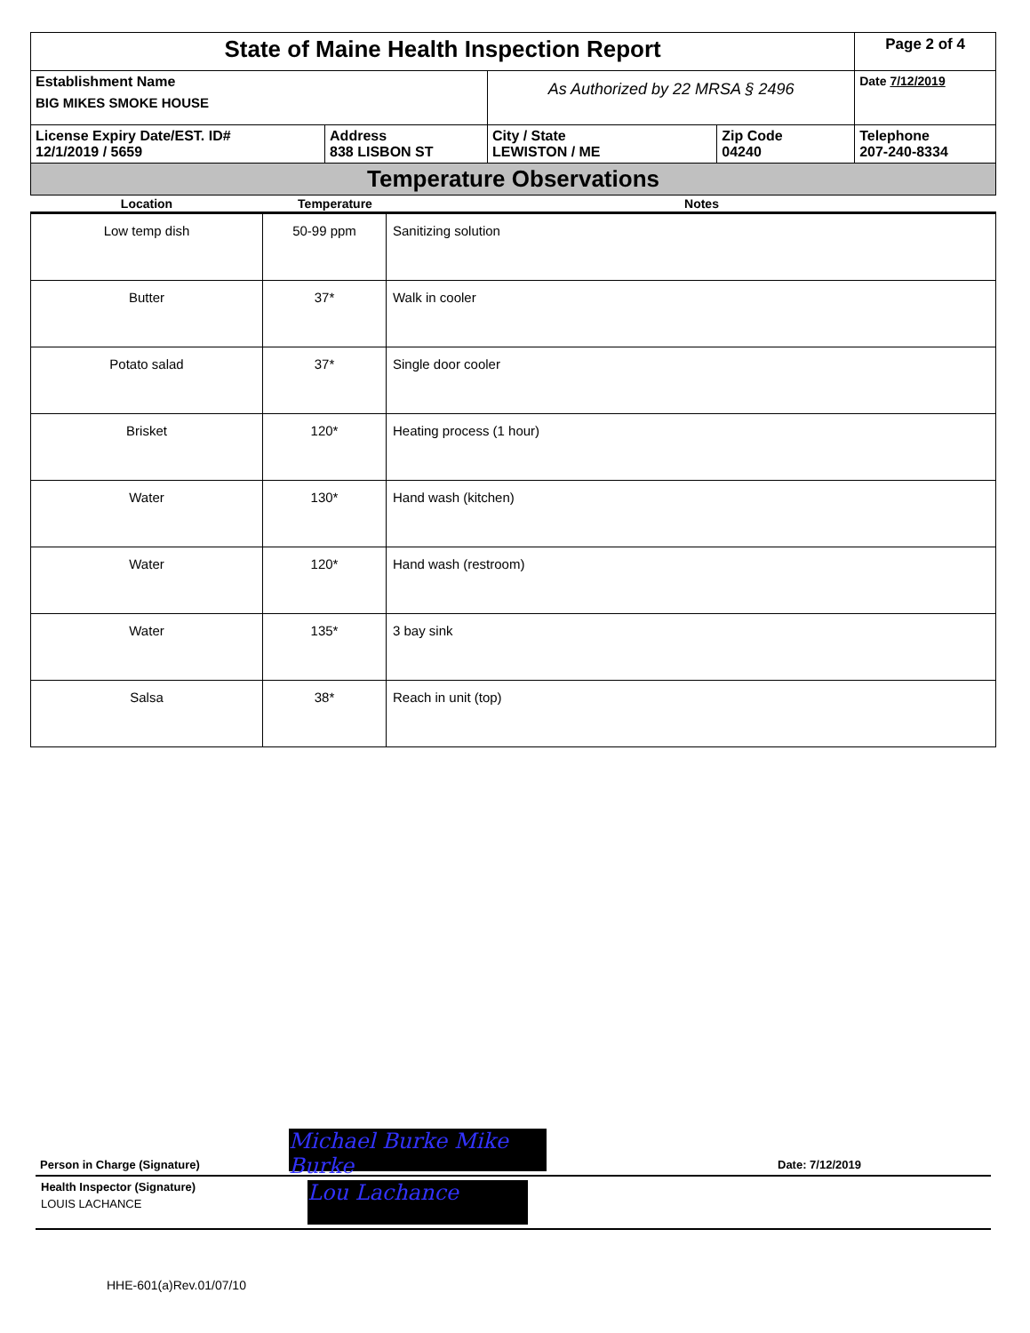| State of Maine Health Inspection Report | | | | Page 2 of 4 |
| Establishment Name BIG MIKES SMOKE HOUSE | | As Authorized by 22 MRSA § 2496 | | Date 7/12/2019 |
| License Expiry Date/EST. ID# 12/1/2019 / 5659 | Address 838 LISBON ST | City / State LEWISTON / ME | Zip Code 04240 | Telephone 207-240-8334 |
| Temperature Observations | | | | |
| Location | Temperature | Notes |
| Low temp dish | 50-99 ppm | Sanitizing solution |
| Butter | 37* | Walk in cooler |
| Potato salad | 37* | Single door cooler |
| Brisket | 120* | Heating process (1 hour) |
| Water | 130* | Hand wash (kitchen) |
| Water | 120* | Hand wash (restroom) |
| Water | 135* | 3 bay sink |
| Salsa | 38* | Reach in unit (top) |
Person in Charge (Signature) Michael Burke Mike Burke Date: 7/12/2019
Health Inspector (Signature)
LOUIS LACHANCE
Lou Lachance
HHE-601(a)Rev.01/07/10